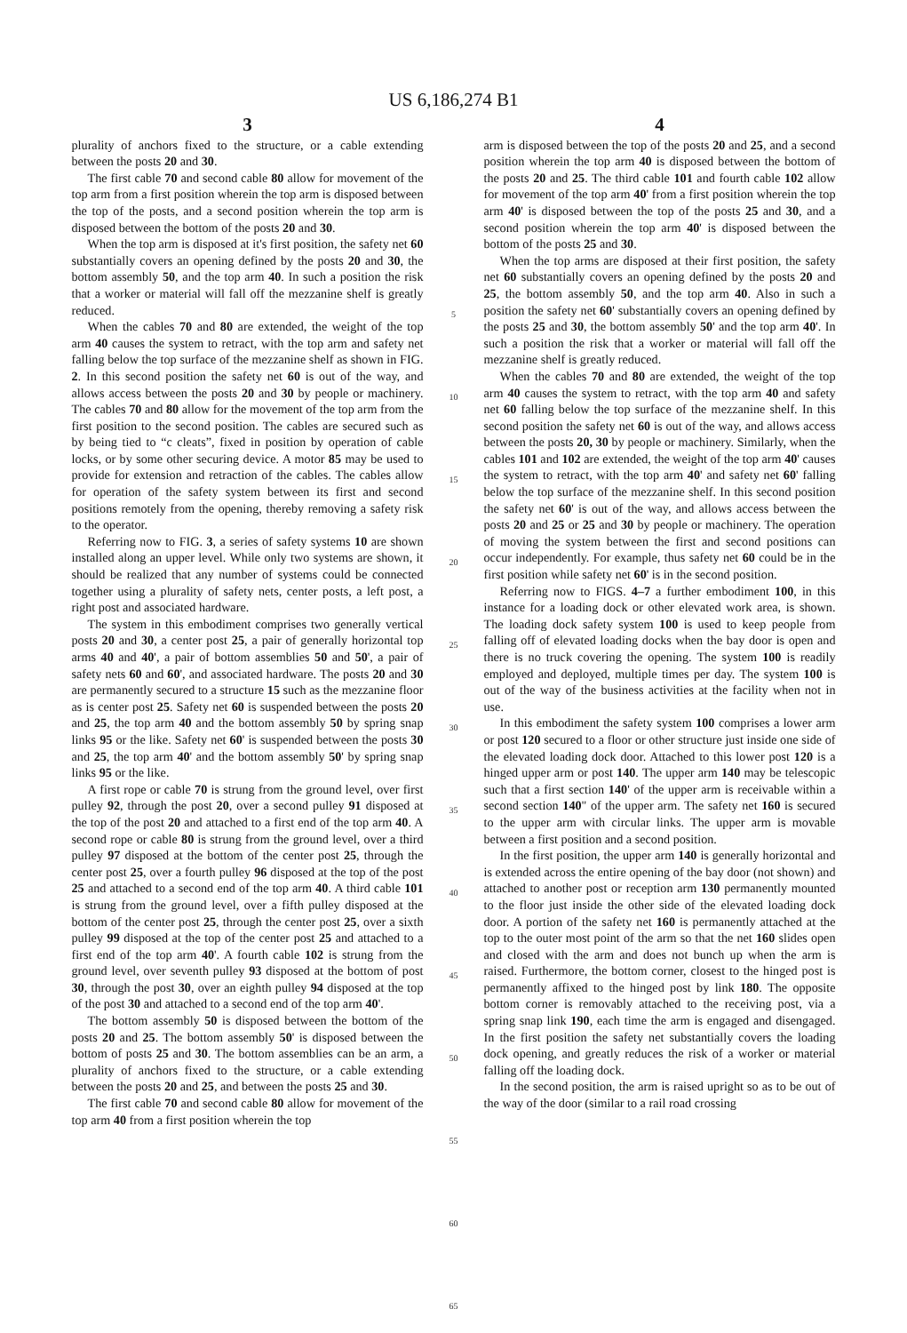US 6,186,274 B1
3
plurality of anchors fixed to the structure, or a cable extending between the posts 20 and 30.
The first cable 70 and second cable 80 allow for movement of the top arm from a first position wherein the top arm is disposed between the top of the posts, and a second position wherein the top arm is disposed between the bottom of the posts 20 and 30.
When the top arm is disposed at it's first position, the safety net 60 substantially covers an opening defined by the posts 20 and 30, the bottom assembly 50, and the top arm 40. In such a position the risk that a worker or material will fall off the mezzanine shelf is greatly reduced.
When the cables 70 and 80 are extended, the weight of the top arm 40 causes the system to retract, with the top arm and safety net falling below the top surface of the mezzanine shelf as shown in FIG. 2. In this second position the safety net 60 is out of the way, and allows access between the posts 20 and 30 by people or machinery. The cables 70 and 80 allow for the movement of the top arm from the first position to the second position. The cables are secured such as by being tied to “c cleats”, fixed in position by operation of cable locks, or by some other securing device. A motor 85 may be used to provide for extension and retraction of the cables. The cables allow for operation of the safety system between its first and second positions remotely from the opening, thereby removing a safety risk to the operator.
Referring now to FIG. 3, a series of safety systems 10 are shown installed along an upper level. While only two systems are shown, it should be realized that any number of systems could be connected together using a plurality of safety nets, center posts, a left post, a right post and associated hardware.
The system in this embodiment comprises two generally vertical posts 20 and 30, a center post 25, a pair of generally horizontal top arms 40 and 40', a pair of bottom assemblies 50 and 50', a pair of safety nets 60 and 60', and associated hardware. The posts 20 and 30 are permanently secured to a structure 15 such as the mezzanine floor as is center post 25. Safety net 60 is suspended between the posts 20 and 25, the top arm 40 and the bottom assembly 50 by spring snap links 95 or the like. Safety net 60' is suspended between the posts 30 and 25, the top arm 40' and the bottom assembly 50' by spring snap links 95 or the like.
A first rope or cable 70 is strung from the ground level, over first pulley 92, through the post 20, over a second pulley 91 disposed at the top of the post 20 and attached to a first end of the top arm 40. A second rope or cable 80 is strung from the ground level, over a third pulley 97 disposed at the bottom of the center post 25, through the center post 25, over a fourth pulley 96 disposed at the top of the post 25 and attached to a second end of the top arm 40. A third cable 101 is strung from the ground level, over a fifth pulley disposed at the bottom of the center post 25, through the center post 25, over a sixth pulley 99 disposed at the top of the center post 25 and attached to a first end of the top arm 40'. A fourth cable 102 is strung from the ground level, over seventh pulley 93 disposed at the bottom of post 30, through the post 30, over an eighth pulley 94 disposed at the top of the post 30 and attached to a second end of the top arm 40'.
The bottom assembly 50 is disposed between the bottom of the posts 20 and 25. The bottom assembly 50' is disposed between the bottom of posts 25 and 30. The bottom assemblies can be an arm, a plurality of anchors fixed to the structure, or a cable extending between the posts 20 and 25, and between the posts 25 and 30.
The first cable 70 and second cable 80 allow for movement of the top arm 40 from a first position wherein the top
5
10
15
20
25
30
35
40
45
50
55
60
65
4
arm is disposed between the top of the posts 20 and 25, and a second position wherein the top arm 40 is disposed between the bottom of the posts 20 and 25. The third cable 101 and fourth cable 102 allow for movement of the top arm 40' from a first position wherein the top arm 40' is disposed between the top of the posts 25 and 30, and a second position wherein the top arm 40' is disposed between the bottom of the posts 25 and 30.
When the top arms are disposed at their first position, the safety net 60 substantially covers an opening defined by the posts 20 and 25, the bottom assembly 50, and the top arm 40. Also in such a position the safety net 60' substantially covers an opening defined by the posts 25 and 30, the bottom assembly 50' and the top arm 40'. In such a position the risk that a worker or material will fall off the mezzanine shelf is greatly reduced.
When the cables 70 and 80 are extended, the weight of the top arm 40 causes the system to retract, with the top arm 40 and safety net 60 falling below the top surface of the mezzanine shelf. In this second position the safety net 60 is out of the way, and allows access between the posts 20, 30 by people or machinery. Similarly, when the cables 101 and 102 are extended, the weight of the top arm 40' causes the system to retract, with the top arm 40' and safety net 60' falling below the top surface of the mezzanine shelf. In this second position the safety net 60' is out of the way, and allows access between the posts 20 and 25 or 25 and 30 by people or machinery. The operation of moving the system between the first and second positions can occur independently. For example, thus safety net 60 could be in the first position while safety net 60' is in the second position.
Referring now to FIGS. 4–7 a further embodiment 100, in this instance for a loading dock or other elevated work area, is shown. The loading dock safety system 100 is used to keep people from falling off of elevated loading docks when the bay door is open and there is no truck covering the opening. The system 100 is readily employed and deployed, multiple times per day. The system 100 is out of the way of the business activities at the facility when not in use.
In this embodiment the safety system 100 comprises a lower arm or post 120 secured to a floor or other structure just inside one side of the elevated loading dock door. Attached to this lower post 120 is a hinged upper arm or post 140. The upper arm 140 may be telescopic such that a first section 140' of the upper arm is receivable within a second section 140" of the upper arm. The safety net 160 is secured to the upper arm with circular links. The upper arm is movable between a first position and a second position.
In the first position, the upper arm 140 is generally horizontal and is extended across the entire opening of the bay door (not shown) and attached to another post or reception arm 130 permanently mounted to the floor just inside the other side of the elevated loading dock door. A portion of the safety net 160 is permanently attached at the top to the outer most point of the arm so that the net 160 slides open and closed with the arm and does not bunch up when the arm is raised. Furthermore, the bottom corner, closest to the hinged post is permanently affixed to the hinged post by link 180. The opposite bottom corner is removably attached to the receiving post, via a spring snap link 190, each time the arm is engaged and disengaged. In the first position the safety net substantially covers the loading dock opening, and greatly reduces the risk of a worker or material falling off the loading dock.
In the second position, the arm is raised upright so as to be out of the way of the door (similar to a rail road crossing